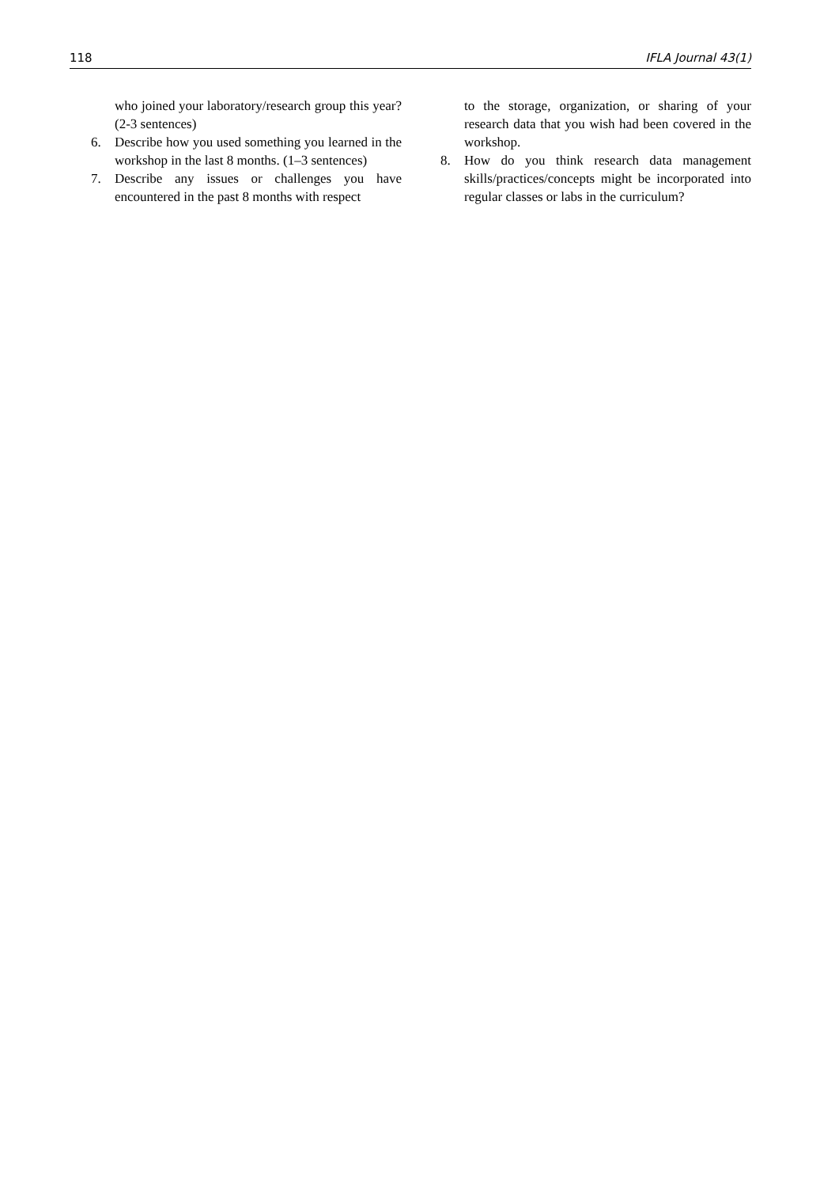118 IFLA Journal 43(1)
who joined your laboratory/research group this year? (2-3 sentences)
6. Describe how you used something you learned in the workshop in the last 8 months. (1–3 sentences)
7. Describe any issues or challenges you have encountered in the past 8 months with respect
to the storage, organization, or sharing of your research data that you wish had been covered in the workshop.
8. How do you think research data management skills/practices/concepts might be incorporated into regular classes or labs in the curriculum?